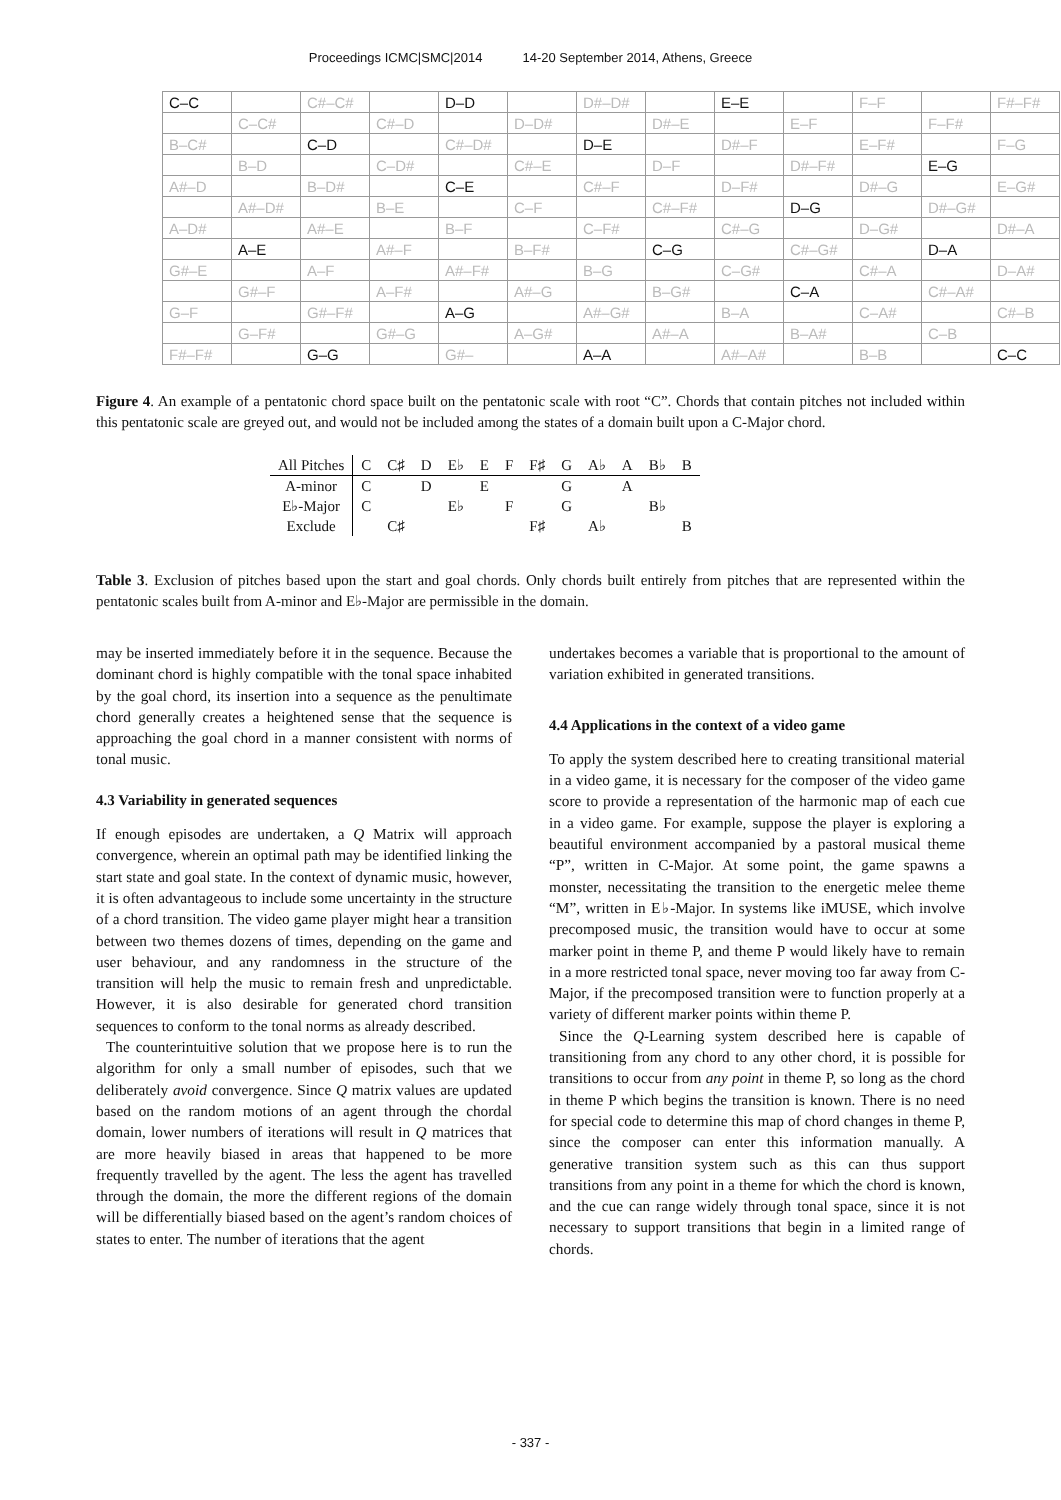Proceedings ICMC|SMC|2014 14-20 September 2014, Athens, Greece
| C–C | | C#–C# | | D–D | | D#–D# | | E–E | | F–F | | F#–F# |
| | C–C# | | C#–D | | D–D# | | D#–E | | E–F | | F–F# | |
| B–C# | | C–D | | C#–D# | | D–E | | D#–F | | E–F# | | F–G |
| | B–D | | C–D# | | C#–E | | D–F | | D#–F# | | E–G | |
| A#–D | | B–D# | | C–E | | C#–F | | D–F# | | D#–G | | E–G# |
| | A#–D# | | B–E | | C–F | | C#–F# | | D–G | | D#–G# | |
| A–D# | | A#–E | | B–F | | C–F# | | C#–G | | D–G# | | D#–A |
| | A–E | | A#–F | | B–F# | | C–G | | C#–G# | | D–A | |
| G#–E | | A–F | | A#–F# | | B–G | | C–G# | | C#–A | | D–A# |
| | G#–F | | A–F# | | A#–G | | B–G# | | C–A | | C#–A# | |
| G–F | | G#–F# | | A–G | | A#–G# | | B–A | | C–A# | | C#–B |
| | G–F# | | G#–G | | A–G# | | A#–A | | B–A# | | C–B | |
| F#–F# | | G–G | | G#– | | A–A | | A#–A# | | B–B | | C–C |
Figure 4. An example of a pentatonic chord space built on the pentatonic scale with root “C”. Chords that contain pitches not included within this pentatonic scale are greyed out, and would not be included among the states of a domain built upon a C-Major chord.
| All Pitches | C | C♯ | D | E♭ | E | F | F♯ | G | A♭ | A | B♭ | B |
| A-minor | C | | D | | E | | | G | | A | | |
| E♭-Major | C | | | E♭ | | F | | G | | | B♭ | |
| Exclude | | C♯ | | | | | F♯ | | A♭ | | | B |
Table 3. Exclusion of pitches based upon the start and goal chords. Only chords built entirely from pitches that are represented within the pentatonic scales built from A-minor and E♭-Major are permissible in the domain.
may be inserted immediately before it in the sequence. Because the dominant chord is highly compatible with the tonal space inhabited by the goal chord, its insertion into a sequence as the penultimate chord generally creates a heightened sense that the sequence is approaching the goal chord in a manner consistent with norms of tonal music.
4.3 Variability in generated sequences
If enough episodes are undertaken, a Q Matrix will approach convergence, wherein an optimal path may be identified linking the start state and goal state. In the context of dynamic music, however, it is often advantageous to include some uncertainty in the structure of a chord transition. The video game player might hear a transition between two themes dozens of times, depending on the game and user behaviour, and any randomness in the structure of the transition will help the music to remain fresh and unpredictable. However, it is also desirable for generated chord transition sequences to conform to the tonal norms as already described.
The counterintuitive solution that we propose here is to run the algorithm for only a small number of episodes, such that we deliberately avoid convergence. Since Q matrix values are updated based on the random motions of an agent through the chordal domain, lower numbers of iterations will result in Q matrices that are more heavily biased in areas that happened to be more frequently travelled by the agent. The less the agent has travelled through the domain, the more the different regions of the domain will be differentially biased based on the agent’s random choices of states to enter. The number of iterations that the agent
undertakes becomes a variable that is proportional to the amount of variation exhibited in generated transitions.
4.4 Applications in the context of a video game
To apply the system described here to creating transitional material in a video game, it is necessary for the composer of the video game score to provide a representation of the harmonic map of each cue in a video game. For example, suppose the player is exploring a beautiful environment accompanied by a pastoral musical theme “P”, written in C-Major. At some point, the game spawns a monster, necessitating the transition to the energetic melee theme “M”, written in E♭-Major. In systems like iMUSE, which involve precomposed music, the transition would have to occur at some marker point in theme P, and theme P would likely have to remain in a more restricted tonal space, never moving too far away from C-Major, if the precomposed transition were to function properly at a variety of different marker points within theme P.
Since the Q-Learning system described here is capable of transitioning from any chord to any other chord, it is possible for transitions to occur from any point in theme P, so long as the chord in theme P which begins the transition is known. There is no need for special code to determine this map of chord changes in theme P, since the composer can enter this information manually. A generative transition system such as this can thus support transitions from any point in a theme for which the chord is known, and the cue can range widely through tonal space, since it is not necessary to support transitions that begin in a limited range of chords.
- 337 -